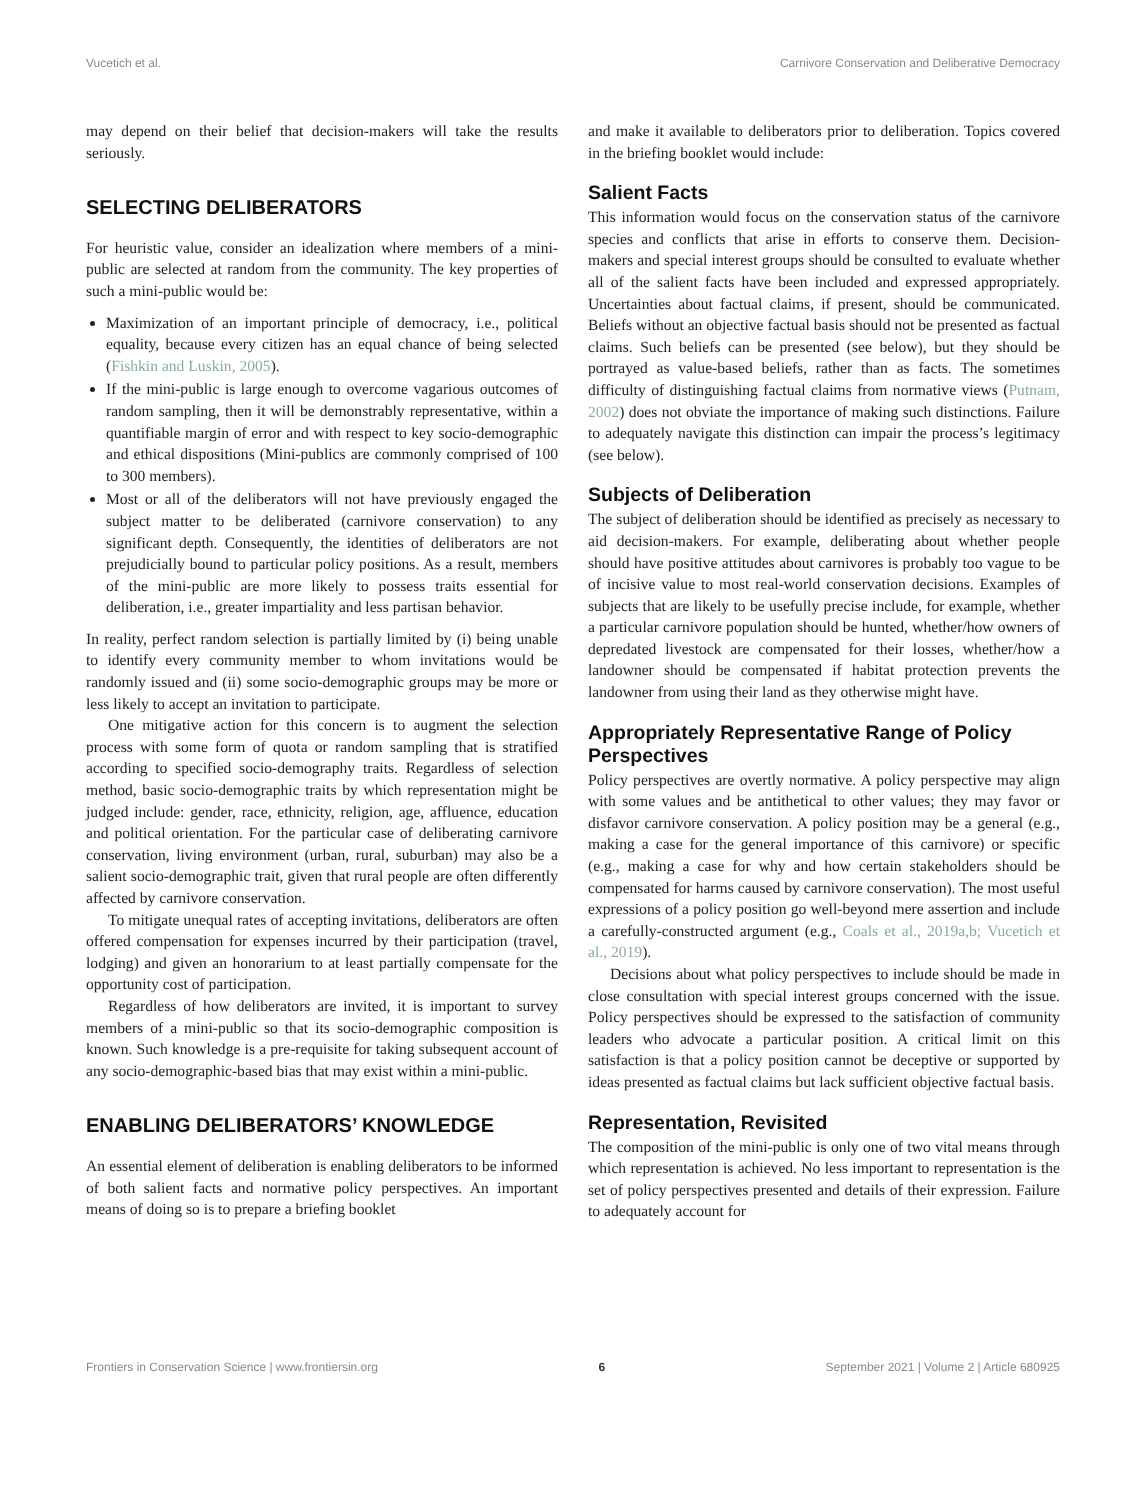Vucetich et al. Carnivore Conservation and Deliberative Democracy
may depend on their belief that decision-makers will take the results seriously.
SELECTING DELIBERATORS
For heuristic value, consider an idealization where members of a mini-public are selected at random from the community. The key properties of such a mini-public would be:
Maximization of an important principle of democracy, i.e., political equality, because every citizen has an equal chance of being selected (Fishkin and Luskin, 2005).
If the mini-public is large enough to overcome vagarious outcomes of random sampling, then it will be demonstrably representative, within a quantifiable margin of error and with respect to key socio-demographic and ethical dispositions (Mini-publics are commonly comprised of 100 to 300 members).
Most or all of the deliberators will not have previously engaged the subject matter to be deliberated (carnivore conservation) to any significant depth. Consequently, the identities of deliberators are not prejudicially bound to particular policy positions. As a result, members of the mini-public are more likely to possess traits essential for deliberation, i.e., greater impartiality and less partisan behavior.
In reality, perfect random selection is partially limited by (i) being unable to identify every community member to whom invitations would be randomly issued and (ii) some socio-demographic groups may be more or less likely to accept an invitation to participate.
One mitigative action for this concern is to augment the selection process with some form of quota or random sampling that is stratified according to specified socio-demography traits. Regardless of selection method, basic socio-demographic traits by which representation might be judged include: gender, race, ethnicity, religion, age, affluence, education and political orientation. For the particular case of deliberating carnivore conservation, living environment (urban, rural, suburban) may also be a salient socio-demographic trait, given that rural people are often differently affected by carnivore conservation.
To mitigate unequal rates of accepting invitations, deliberators are often offered compensation for expenses incurred by their participation (travel, lodging) and given an honorarium to at least partially compensate for the opportunity cost of participation.
Regardless of how deliberators are invited, it is important to survey members of a mini-public so that its socio-demographic composition is known. Such knowledge is a pre-requisite for taking subsequent account of any socio-demographic-based bias that may exist within a mini-public.
ENABLING DELIBERATORS’ KNOWLEDGE
An essential element of deliberation is enabling deliberators to be informed of both salient facts and normative policy perspectives. An important means of doing so is to prepare a briefing booklet
and make it available to deliberators prior to deliberation. Topics covered in the briefing booklet would include:
Salient Facts
This information would focus on the conservation status of the carnivore species and conflicts that arise in efforts to conserve them. Decision-makers and special interest groups should be consulted to evaluate whether all of the salient facts have been included and expressed appropriately. Uncertainties about factual claims, if present, should be communicated. Beliefs without an objective factual basis should not be presented as factual claims. Such beliefs can be presented (see below), but they should be portrayed as value-based beliefs, rather than as facts. The sometimes difficulty of distinguishing factual claims from normative views (Putnam, 2002) does not obviate the importance of making such distinctions. Failure to adequately navigate this distinction can impair the process’s legitimacy (see below).
Subjects of Deliberation
The subject of deliberation should be identified as precisely as necessary to aid decision-makers. For example, deliberating about whether people should have positive attitudes about carnivores is probably too vague to be of incisive value to most real-world conservation decisions. Examples of subjects that are likely to be usefully precise include, for example, whether a particular carnivore population should be hunted, whether/how owners of depredated livestock are compensated for their losses, whether/how a landowner should be compensated if habitat protection prevents the landowner from using their land as they otherwise might have.
Appropriately Representative Range of Policy Perspectives
Policy perspectives are overtly normative. A policy perspective may align with some values and be antithetical to other values; they may favor or disfavor carnivore conservation. A policy position may be a general (e.g., making a case for the general importance of this carnivore) or specific (e.g., making a case for why and how certain stakeholders should be compensated for harms caused by carnivore conservation). The most useful expressions of a policy position go well-beyond mere assertion and include a carefully-constructed argument (e.g., Coals et al., 2019a,b; Vucetich et al., 2019).
Decisions about what policy perspectives to include should be made in close consultation with special interest groups concerned with the issue. Policy perspectives should be expressed to the satisfaction of community leaders who advocate a particular position. A critical limit on this satisfaction is that a policy position cannot be deceptive or supported by ideas presented as factual claims but lack sufficient objective factual basis.
Representation, Revisited
The composition of the mini-public is only one of two vital means through which representation is achieved. No less important to representation is the set of policy perspectives presented and details of their expression. Failure to adequately account for
Frontiers in Conservation Science | www.frontiersin.org 6 September 2021 | Volume 2 | Article 680925